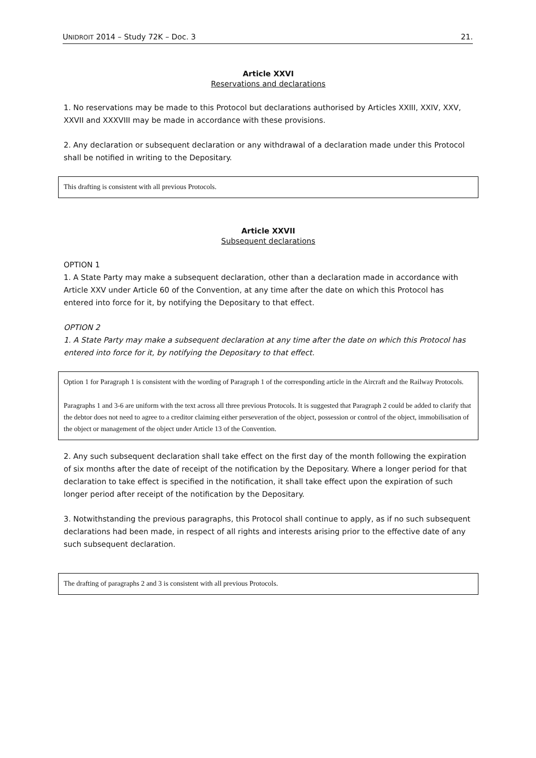UNIDROIT 2014 – Study 72K – Doc. 3 21.
Article XXVI
Reservations and declarations
1. No reservations may be made to this Protocol but declarations authorised by Articles XXIII, XXIV, XXV, XXVII and XXXVIII may be made in accordance with these provisions.
2. Any declaration or subsequent declaration or any withdrawal of a declaration made under this Protocol shall be notified in writing to the Depositary.
This drafting is consistent with all previous Protocols.
Article XXVII
Subsequent declarations
OPTION 1
1. A State Party may make a subsequent declaration, other than a declaration made in accordance with Article XXV under Article 60 of the Convention, at any time after the date on which this Protocol has entered into force for it, by notifying the Depositary to that effect.
OPTION 2
1. A State Party may make a subsequent declaration at any time after the date on which this Protocol has entered into force for it, by notifying the Depositary to that effect.
Option 1 for Paragraph 1 is consistent with the wording of Paragraph 1 of the corresponding article in the Aircraft and the Railway Protocols.
Paragraphs 1 and 3-6 are uniform with the text across all three previous Protocols. It is suggested that Paragraph 2 could be added to clarify that the debtor does not need to agree to a creditor claiming either perseveration of the object, possession or control of the object, immobilisation of the object or management of the object under Article 13 of the Convention.
2. Any such subsequent declaration shall take effect on the first day of the month following the expiration of six months after the date of receipt of the notification by the Depositary. Where a longer period for that declaration to take effect is specified in the notification, it shall take effect upon the expiration of such longer period after receipt of the notification by the Depositary.
3. Notwithstanding the previous paragraphs, this Protocol shall continue to apply, as if no such subsequent declarations had been made, in respect of all rights and interests arising prior to the effective date of any such subsequent declaration.
The drafting of paragraphs 2 and 3 is consistent with all previous Protocols.